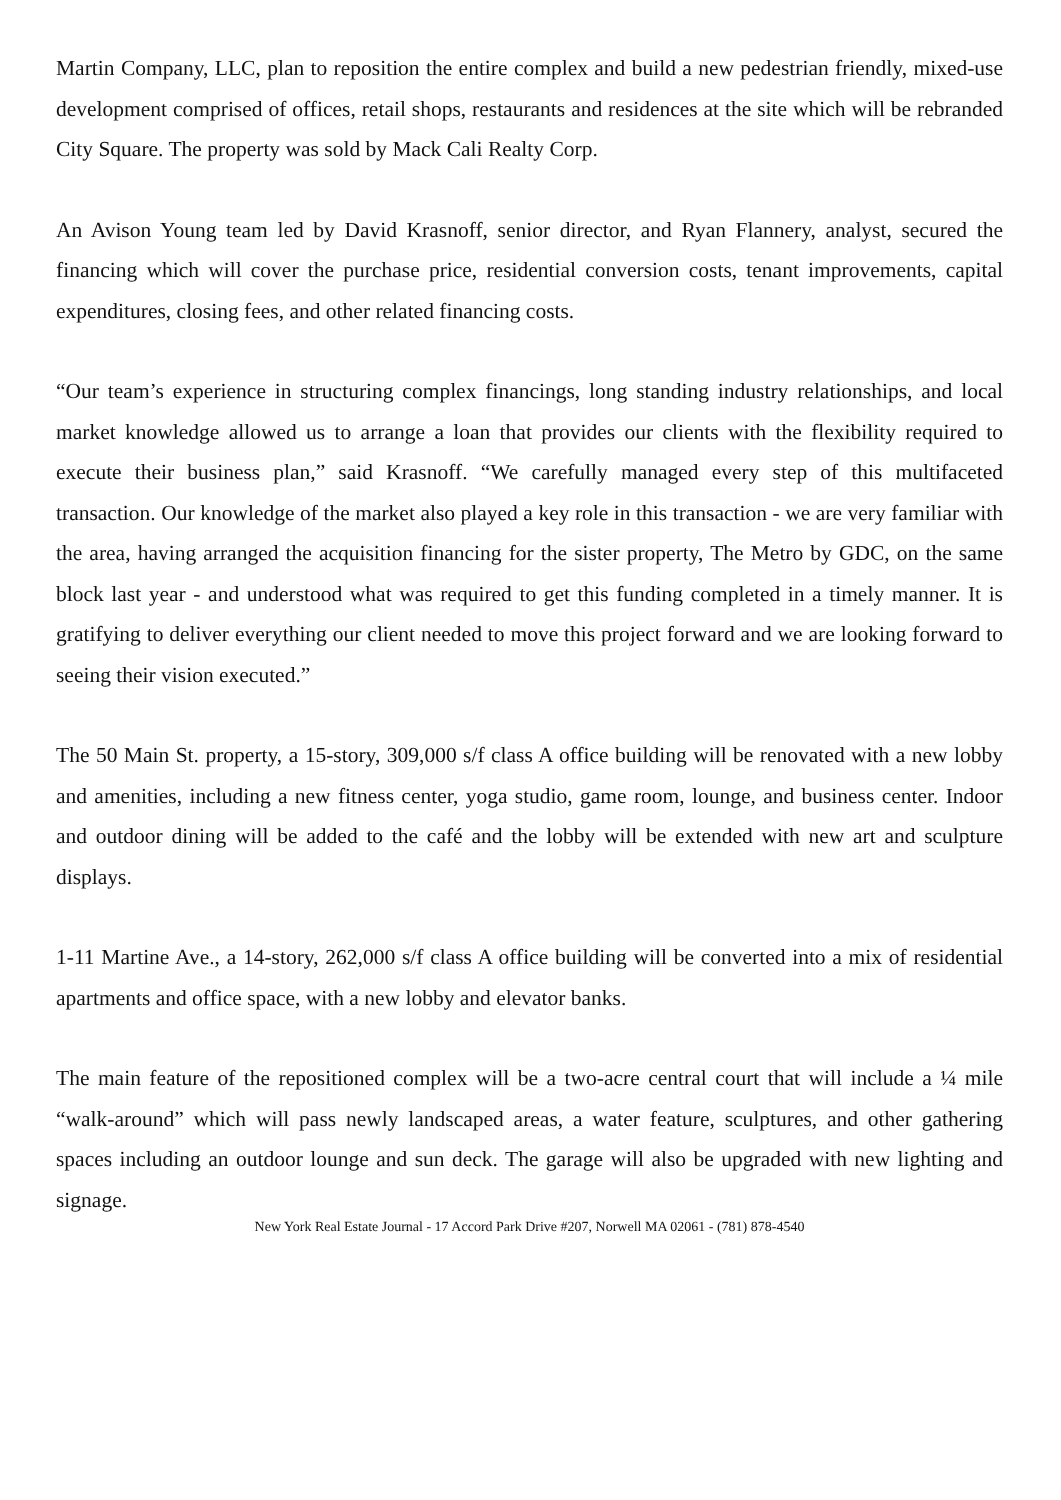Martin Company, LLC, plan to reposition the entire complex and build a new pedestrian friendly, mixed-use development comprised of offices, retail shops, restaurants and residences at the site which will be rebranded City Square. The property was sold by Mack Cali Realty Corp.
An Avison Young team led by David Krasnoff, senior director, and Ryan Flannery, analyst, secured the financing which will cover the purchase price, residential conversion costs, tenant improvements, capital expenditures, closing fees, and other related financing costs.
“Our team’s experience in structuring complex financings, long standing industry relationships, and local market knowledge allowed us to arrange a loan that provides our clients with the flexibility required to execute their business plan,” said Krasnoff. “We carefully managed every step of this multifaceted transaction. Our knowledge of the market also played a key role in this transaction - we are very familiar with the area, having arranged the acquisition financing for the sister property, The Metro by GDC, on the same block last year - and understood what was required to get this funding completed in a timely manner. It is gratifying to deliver everything our client needed to move this project forward and we are looking forward to seeing their vision executed.”
The 50 Main St. property, a 15-story, 309,000 s/f class A office building will be renovated with a new lobby and amenities, including a new fitness center, yoga studio, game room, lounge, and business center. Indoor and outdoor dining will be added to the café and the lobby will be extended with new art and sculpture displays.
1-11 Martine Ave., a 14-story, 262,000 s/f class A office building will be converted into a mix of residential apartments and office space, with a new lobby and elevator banks.
The main feature of the repositioned complex will be a two-acre central court that will include a ¼ mile “walk-around” which will pass newly landscaped areas, a water feature, sculptures, and other gathering spaces including an outdoor lounge and sun deck. The garage will also be upgraded with new lighting and signage.
New York Real Estate Journal - 17 Accord Park Drive #207, Norwell MA 02061 - (781) 878-4540